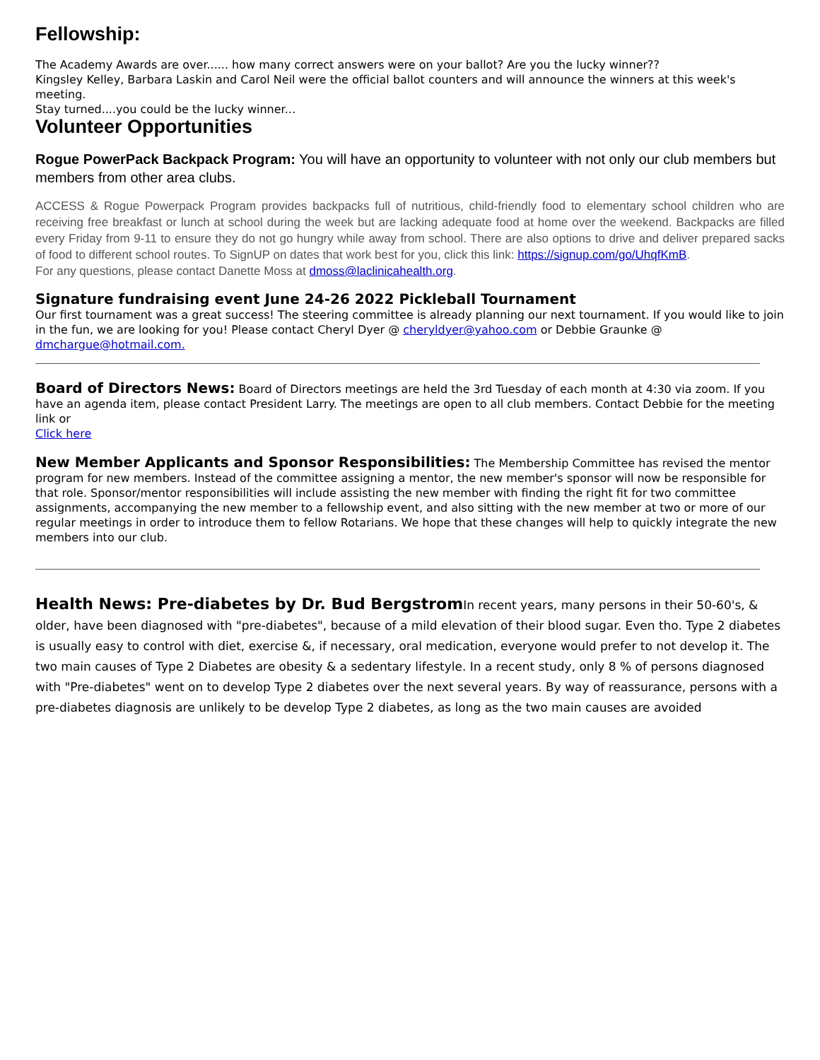Fellowship:
The Academy Awards are over...... how many correct answers were on your ballot? Are you the lucky winner??
Kingsley Kelley, Barbara Laskin and Carol Neil were the official ballot counters and will announce the winners at this week's meeting.
Stay turned....you could be the lucky winner...
Volunteer Opportunities
Rogue PowerPack Backpack Program: You will have an opportunity to volunteer with not only our club members but members from other area clubs.
ACCESS & Rogue Powerpack Program provides backpacks full of nutritious, child-friendly food to elementary school children who are receiving free breakfast or lunch at school during the week but are lacking adequate food at home over the weekend. Backpacks are filled every Friday from 9-11 to ensure they do not go hungry while away from school. There are also options to drive and deliver prepared sacks of food to different school routes. To SignUP on dates that work best for you, click this link: https://signup.com/go/UhqfKmB.
For any questions, please contact Danette Moss at dmoss@laclinicahealth.org.
Signature fundraising event June 24-26 2022 Pickleball Tournament
Our first tournament was a great success! The steering committee is already planning our next tournament. If you would like to join in the fun, we are looking for you! Please contact Cheryl Dyer @ cheryldyer@yahoo.com or Debbie Graunke @ dmchargue@hotmail.com.
Board of Directors News: Board of Directors meetings are held the 3rd Tuesday of each month at 4:30 via zoom. If you have an agenda item, please contact President Larry. The meetings are open to all club members. Contact Debbie for the meeting link or
Click here
New Member Applicants and Sponsor Responsibilities: The Membership Committee has revised the mentor program for new members. Instead of the committee assigning a mentor, the new member's sponsor will now be responsible for that role. Sponsor/mentor responsibilities will include assisting the new member with finding the right fit for two committee assignments, accompanying the new member to a fellowship event, and also sitting with the new member at two or more of our regular meetings in order to introduce them to fellow Rotarians. We hope that these changes will help to quickly integrate the new members into our club.
Health News: Pre-diabetes by Dr. Bud Bergstrom In recent years, many persons in their 50-60's, & older, have been diagnosed with "pre-diabetes", because of a mild elevation of their blood sugar. Even tho. Type 2 diabetes is usually easy to control with diet, exercise &, if necessary, oral medication, everyone would prefer to not develop it. The two main causes of Type 2 Diabetes are obesity & a sedentary lifestyle. In a recent study, only 8 % of persons diagnosed with "Pre-diabetes" went on to develop Type 2 diabetes over the next several years. By way of reassurance, persons with a pre-diabetes diagnosis are unlikely to be develop Type 2 diabetes, as long as the two main causes are avoided